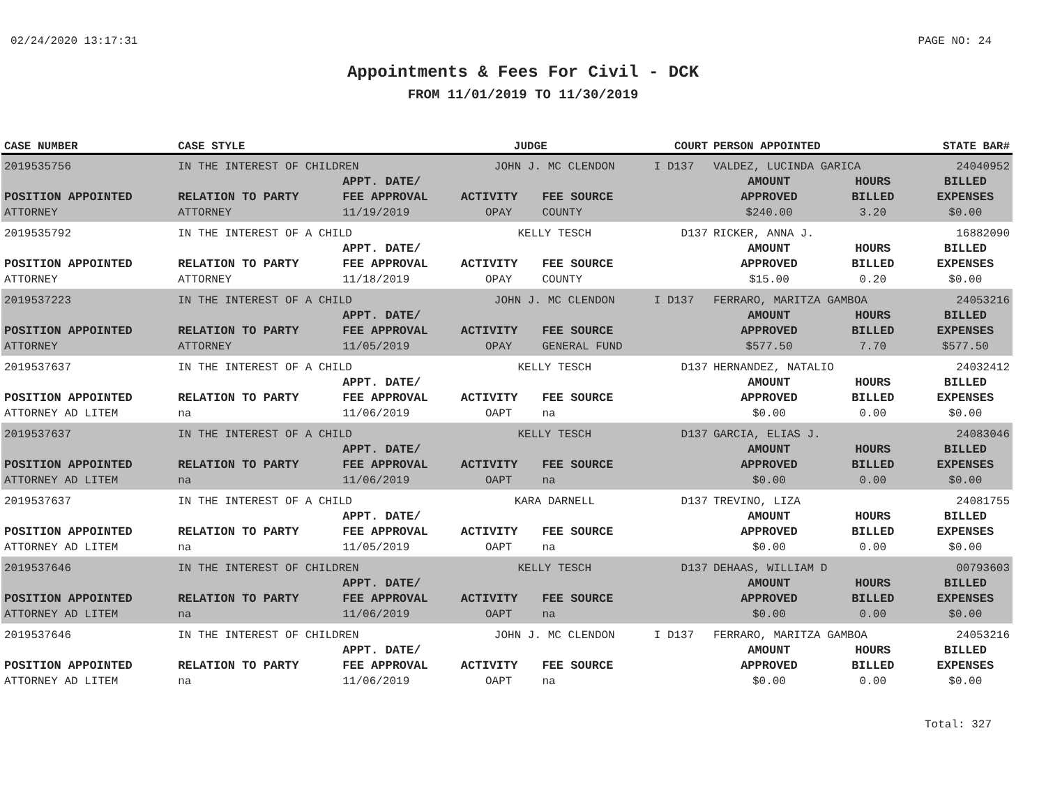02/24/2020 13:17:31 PAGE NO: 24
Appointments & Fees For Civil - DCK
FROM 11/01/2019 TO 11/30/2019
| CASE NUMBER | CASE STYLE | | JUDGE | | COURT | PERSON APPOINTED | | STATE BAR# |
| --- | --- | --- | --- | --- | --- | --- | --- | --- |
| 2019535756 | IN THE INTEREST OF CHILDREN | | JOHN J. MC CLENDON | | I D137 | VALDEZ, LUCINDA GARICA | | 24040952 |
| | | APPT. DATE/ | | | | AMOUNT | HOURS | BILLED |
| POSITION APPOINTED | RELATION TO PARTY | FEE APPROVAL | ACTIVITY | FEE SOURCE | | APPROVED | BILLED | EXPENSES |
| ATTORNEY | ATTORNEY | 11/19/2019 | OPAY | COUNTY | | $240.00 | 3.20 | $0.00 |
| 2019535792 | IN THE INTEREST OF A CHILD | | KELLY TESCH | | D137 | RICKER, ANNA J. | | 16882090 |
| | | APPT. DATE/ | | | | AMOUNT | HOURS | BILLED |
| POSITION APPOINTED | RELATION TO PARTY | FEE APPROVAL | ACTIVITY | FEE SOURCE | | APPROVED | BILLED | EXPENSES |
| ATTORNEY | ATTORNEY | 11/18/2019 | OPAY | COUNTY | | $15.00 | 0.20 | $0.00 |
| 2019537223 | IN THE INTEREST OF A CHILD | | JOHN J. MC CLENDON | | I D137 | FERRARO, MARITZA GAMBOA | | 24053216 |
| | | APPT. DATE/ | | | | AMOUNT | HOURS | BILLED |
| POSITION APPOINTED | RELATION TO PARTY | FEE APPROVAL | ACTIVITY | FEE SOURCE | | APPROVED | BILLED | EXPENSES |
| ATTORNEY | ATTORNEY | 11/05/2019 | OPAY | GENERAL FUND | | $577.50 | 7.70 | $577.50 |
| 2019537637 | IN THE INTEREST OF A CHILD | | KELLY TESCH | | D137 | HERNANDEZ, NATALIO | | 24032412 |
| | | APPT. DATE/ | | | | AMOUNT | HOURS | BILLED |
| POSITION APPOINTED | RELATION TO PARTY | FEE APPROVAL | ACTIVITY | FEE SOURCE | | APPROVED | BILLED | EXPENSES |
| ATTORNEY AD LITEM | na | 11/06/2019 | OAPT | na | | $0.00 | 0.00 | $0.00 |
| 2019537637 | IN THE INTEREST OF A CHILD | | KELLY TESCH | | D137 | GARCIA, ELIAS J. | | 24083046 |
| | | APPT. DATE/ | | | | AMOUNT | HOURS | BILLED |
| POSITION APPOINTED | RELATION TO PARTY | FEE APPROVAL | ACTIVITY | FEE SOURCE | | APPROVED | BILLED | EXPENSES |
| ATTORNEY AD LITEM | na | 11/06/2019 | OAPT | na | | $0.00 | 0.00 | $0.00 |
| 2019537637 | IN THE INTEREST OF A CHILD | | KARA DARNELL | | D137 | TREVINO, LIZA | | 24081755 |
| | | APPT. DATE/ | | | | AMOUNT | HOURS | BILLED |
| POSITION APPOINTED | RELATION TO PARTY | FEE APPROVAL | ACTIVITY | FEE SOURCE | | APPROVED | BILLED | EXPENSES |
| ATTORNEY AD LITEM | na | 11/05/2019 | OAPT | na | | $0.00 | 0.00 | $0.00 |
| 2019537646 | IN THE INTEREST OF CHILDREN | | KELLY TESCH | | D137 | DEHAAS, WILLIAM D | | 00793603 |
| | | APPT. DATE/ | | | | AMOUNT | HOURS | BILLED |
| POSITION APPOINTED | RELATION TO PARTY | FEE APPROVAL | ACTIVITY | FEE SOURCE | | APPROVED | BILLED | EXPENSES |
| ATTORNEY AD LITEM | na | 11/06/2019 | OAPT | na | | $0.00 | 0.00 | $0.00 |
| 2019537646 | IN THE INTEREST OF CHILDREN | | JOHN J. MC CLENDON | | I D137 | FERRARO, MARITZA GAMBOA | | 24053216 |
| | | APPT. DATE/ | | | | AMOUNT | HOURS | BILLED |
| POSITION APPOINTED | RELATION TO PARTY | FEE APPROVAL | ACTIVITY | FEE SOURCE | | APPROVED | BILLED | EXPENSES |
| ATTORNEY AD LITEM | na | 11/06/2019 | OAPT | na | | $0.00 | 0.00 | $0.00 |
Total: 327